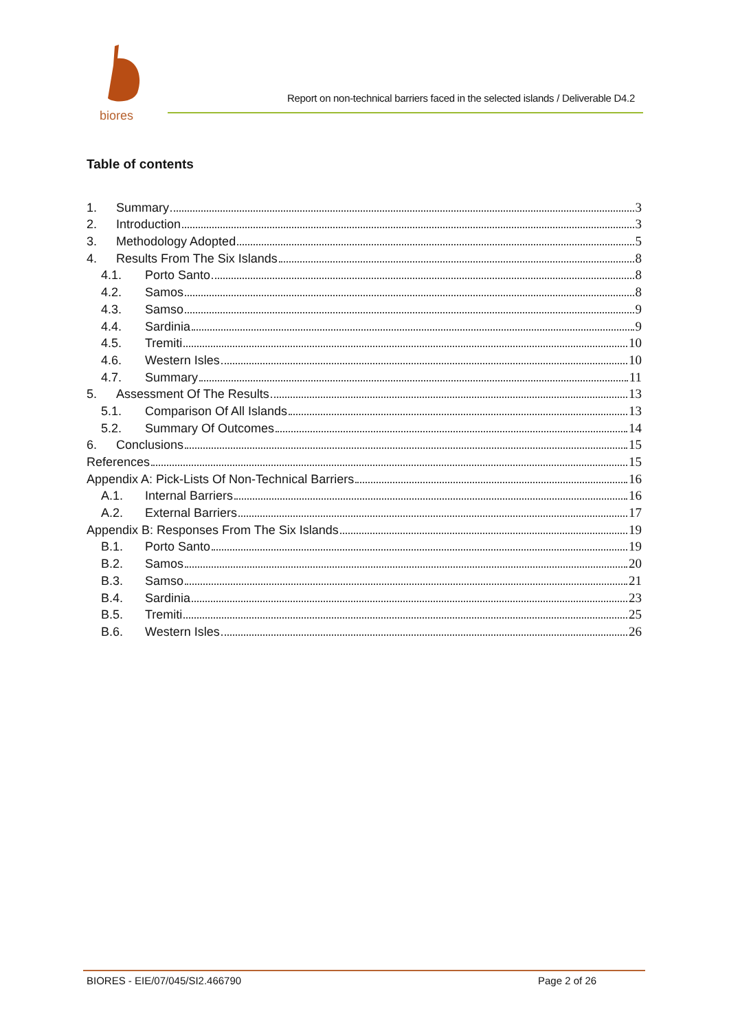biores
Report on non-technical barriers faced in the selected islands / Deliverable D4.2
Table of contents
1. Summary 3
2. Introduction 3
3. Methodology Adopted 5
4. Results From The Six Islands 8
4.1. Porto Santo 8
4.2. Samos 8
4.3. Samso 9
4.4. Sardinia 9
4.5. Tremiti 10
4.6. Western Isles 10
4.7. Summary 11
5. Assessment Of The Results 13
5.1. Comparison Of All Islands 13
5.2. Summary Of Outcomes 14
6. Conclusions 15
References 15
Appendix A: Pick-Lists Of Non-Technical Barriers 16
A.1. Internal Barriers 16
A.2. External Barriers 17
Appendix B: Responses From The Six Islands 19
B.1. Porto Santo 19
B.2. Samos 20
B.3. Samso 21
B.4. Sardinia 23
B.5. Tremiti 25
B.6. Western Isles 26
BIORES - EIE/07/045/SI2.466790 Page 2 of 26